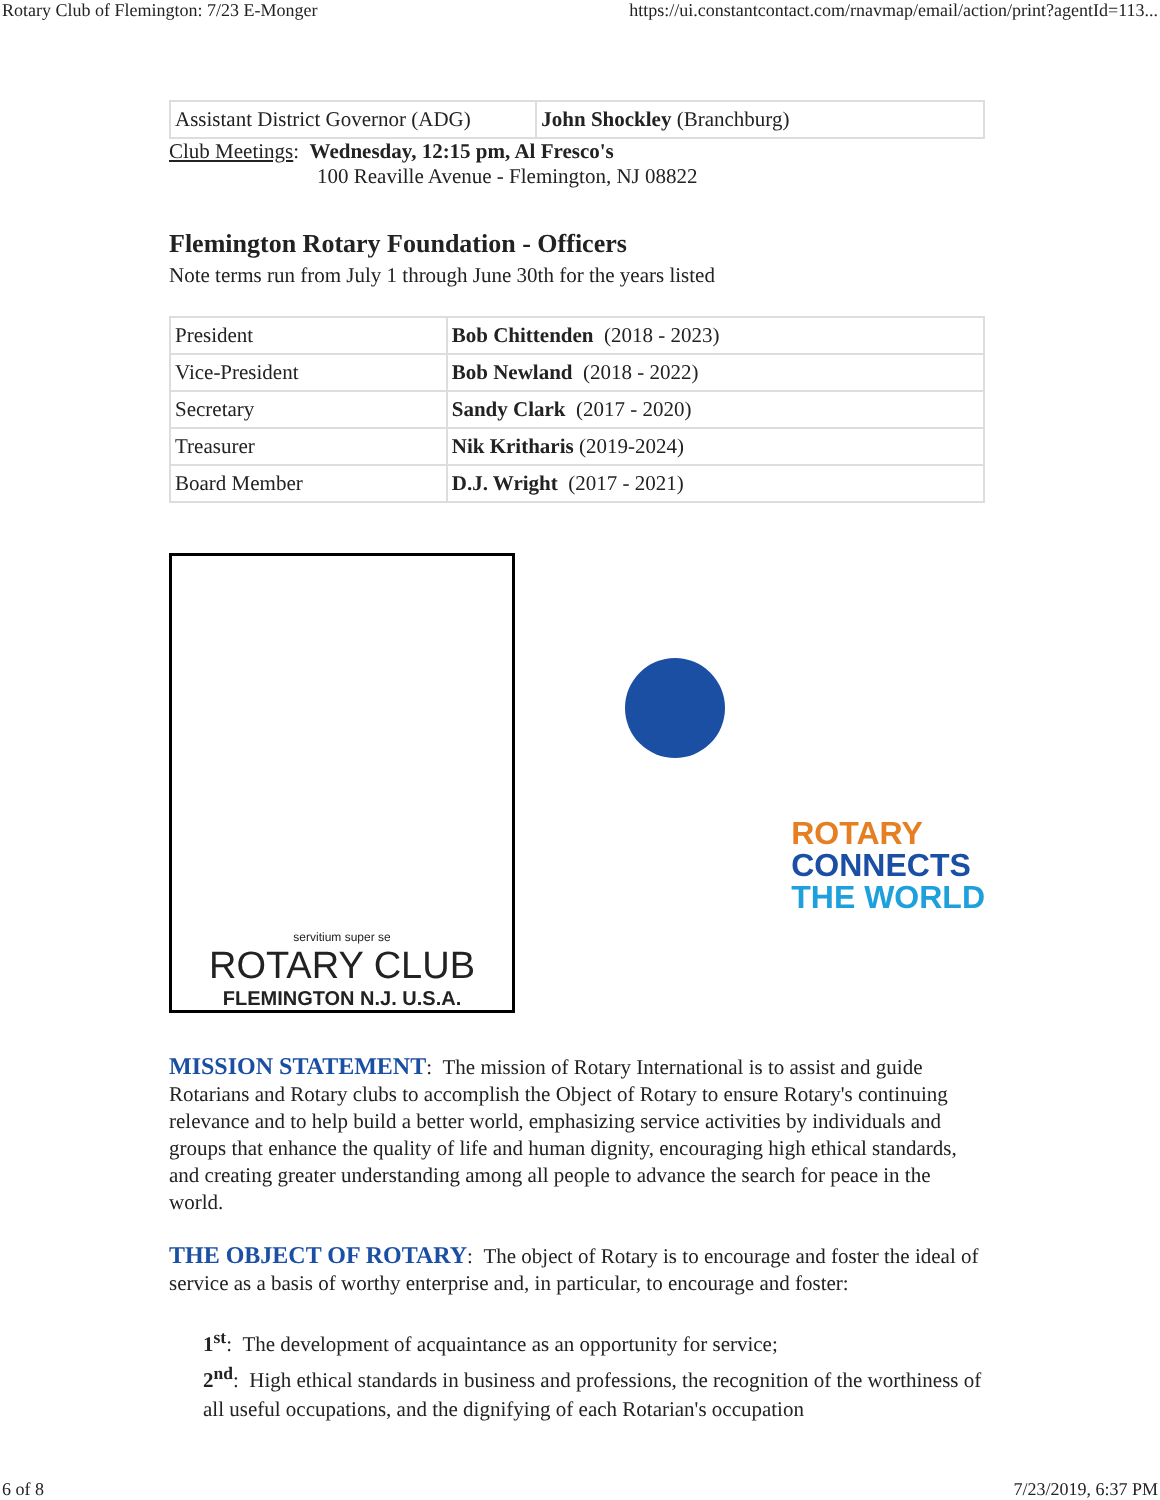Rotary Club of Flemington: 7/23 E-Monger https://ui.constantcontact.com/rnavmap/email/action/print?agentId=113...
| Assistant District Governor (ADG) | John Shockley (Branchburg) |
Club Meetings: Wednesday, 12:15 pm, Al Fresco's
100 Reaville Avenue - Flemington, NJ 08822
Flemington Rotary Foundation - Officers
Note terms run from July 1 through June 30th for the years listed
| President | Bob Chittenden (2018 - 2023) |
| Vice-President | Bob Newland (2018 - 2022) |
| Secretary | Sandy Clark (2017 - 2020) |
| Treasurer | Nik Kritharis (2019-2024) |
| Board Member | D.J. Wright (2017 - 2021) |
servitium super se
ROTARY CLUB
FLEMINGTON N.J. U.S.A.
ROTARY
CONNECTS
THE WORLD
MISSION STATEMENT: The mission of Rotary International is to assist and guide Rotarians and Rotary clubs to accomplish the Object of Rotary to ensure Rotary's continuing relevance and to help build a better world, emphasizing service activities by individuals and groups that enhance the quality of life and human dignity, encouraging high ethical standards, and creating greater understanding among all people to advance the search for peace in the world.
THE OBJECT OF ROTARY: The object of Rotary is to encourage and foster the ideal of service as a basis of worthy enterprise and, in particular, to encourage and foster:
1<sup>st</sup>: The development of acquaintance as an opportunity for service;
2<sup>nd</sup>: High ethical standards in business and professions, the recognition of the worthiness of all useful occupations, and the dignifying of each Rotarian's occupation
6 of 8 7/23/2019, 6:37 PM